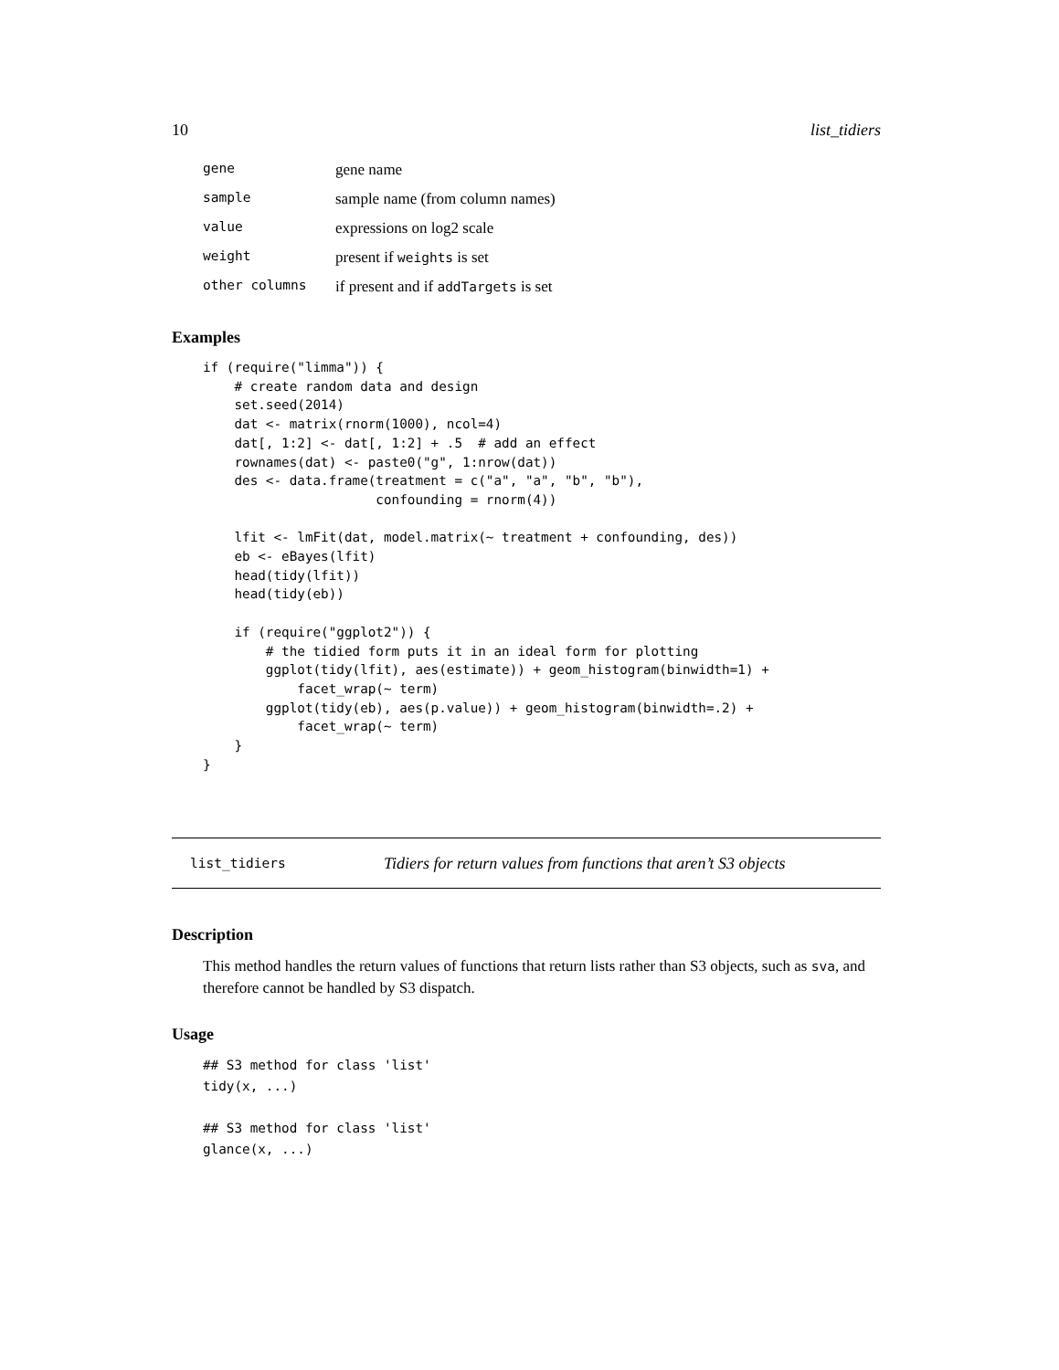10 list_tidiers
| gene | gene name |
| sample | sample name (from column names) |
| value | expressions on log2 scale |
| weight | present if weights is set |
| other columns | if present and if addTargets is set |
Examples
if (require("limma")) {
    # create random data and design
    set.seed(2014)
    dat <- matrix(rnorm(1000), ncol=4)
    dat[, 1:2] <- dat[, 1:2] + .5  # add an effect
    rownames(dat) <- paste0("g", 1:nrow(dat))
    des <- data.frame(treatment = c("a", "a", "b", "b"),
                      confounding = rnorm(4))

    lfit <- lmFit(dat, model.matrix(~ treatment + confounding, des))
    eb <- eBayes(lfit)
    head(tidy(lfit))
    head(tidy(eb))

    if (require("ggplot2")) {
        # the tidied form puts it in an ideal form for plotting
        ggplot(tidy(lfit), aes(estimate)) + geom_histogram(binwidth=1) +
            facet_wrap(~ term)
        ggplot(tidy(eb), aes(p.value)) + geom_histogram(binwidth=.2) +
            facet_wrap(~ term)
    }
}
list_tidiers Tidiers for return values from functions that aren’t S3 objects
Description
This method handles the return values of functions that return lists rather than S3 objects, such as sva, and therefore cannot be handled by S3 dispatch.
Usage
## S3 method for class 'list'
tidy(x, ...)

## S3 method for class 'list'
glance(x, ...)